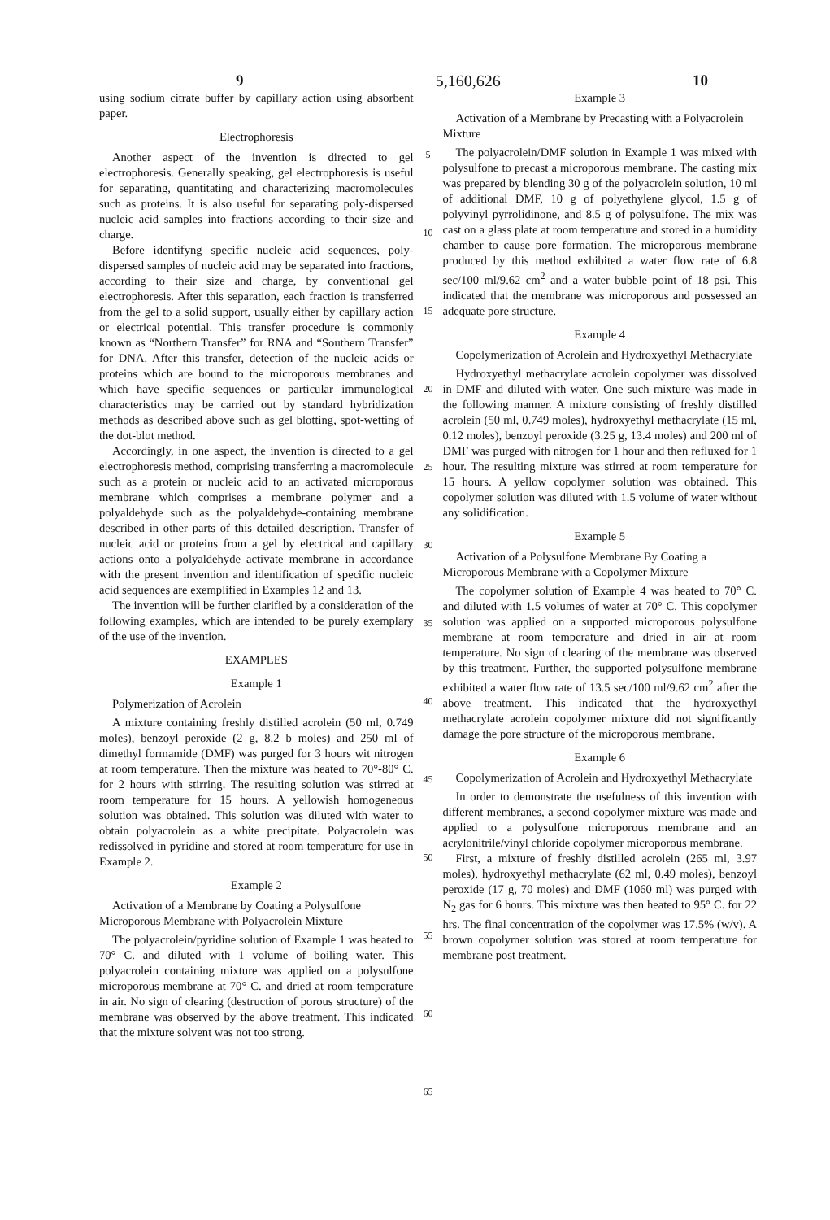9 5,160,626 10
using sodium citrate buffer by capillary action using absorbent paper.
Electrophoresis
Another aspect of the invention is directed to gel electrophoresis. Generally speaking, gel electrophoresis is useful for separating, quantitating and characterizing macromolecules such as proteins. It is also useful for separating poly-dispersed nucleic acid samples into fractions according to their size and charge.
Before identifyng specific nucleic acid sequences, poly-dispersed samples of nucleic acid may be separated into fractions, according to their size and charge, by conventional gel electrophoresis. After this separation, each fraction is transferred from the gel to a solid support, usually either by capillary action or electrical potential. This transfer procedure is commonly known as “Northern Transfer” for RNA and “Southern Transfer” for DNA. After this transfer, detection of the nucleic acids or proteins which are bound to the microporous membranes and which have specific sequences or particular immunological characteristics may be carried out by standard hybridization methods as described above such as gel blotting, spot-wetting of the dot-blot method.
Accordingly, in one aspect, the invention is directed to a gel electrophoresis method, comprising transferring a macromolecule such as a protein or nucleic acid to an activated microporous membrane which comprises a membrane polymer and a polyaldehyde such as the polyaldehyde-containing membrane described in other parts of this detailed description. Transfer of nucleic acid or proteins from a gel by electrical and capillary actions onto a polyaldehyde activate membrane in accordance with the present invention and identification of specific nucleic acid sequences are exemplified in Examples 12 and 13.
The invention will be further clarified by a consideration of the following examples, which are intended to be purely exemplary of the use of the invention.
EXAMPLES
Example 1
Polymerization of Acrolein
A mixture containing freshly distilled acrolein (50 ml, 0.749 moles), benzoyl peroxide (2 g, 8.2 b moles) and 250 ml of dimethyl formamide (DMF) was purged for 3 hours wit nitrogen at room temperature. Then the mixture was heated to 70°-80° C. for 2 hours with stirring. The resulting solution was stirred at room temperature for 15 hours. A yellowish homogeneous solution was obtained. This solution was diluted with water to obtain polyacrolein as a white precipitate. Polyacrolein was redissolved in pyridine and stored at room temperature for use in Example 2.
Example 2
Activation of a Membrane by Coating a Polysulfone Microporous Membrane with Polyacrolein Mixture
The polyacrolein/pyridine solution of Example 1 was heated to 70° C. and diluted with 1 volume of boiling water. This polyacrolein containing mixture was applied on a polysulfone microporous membrane at 70° C. and dried at room temperature in air. No sign of clearing (destruction of porous structure) of the membrane was observed by the above treatment. This indicated that the mixture solvent was not too strong.
5
10
15
20
25
30
35
40
45
50
55
60
65
Example 3
Activation of a Membrane by Precasting with a Polyacrolein Mixture
The polyacrolein/DMF solution in Example 1 was mixed with polysulfone to precast a microporous membrane. The casting mix was prepared by blending 30 g of the polyacrolein solution, 10 ml of additional DMF, 10 g of polyethylene glycol, 1.5 g of polyvinyl pyrrolidinone, and 8.5 g of polysulfone. The mix was cast on a glass plate at room temperature and stored in a humidity chamber to cause pore formation. The microporous membrane produced by this method exhibited a water flow rate of 6.8 sec/100 ml/9.62 cm<sup>2</sup> and a water bubble point of 18 psi. This indicated that the membrane was microporous and possessed an adequate pore structure.
Example 4
Copolymerization of Acrolein and Hydroxyethyl Methacrylate
Hydroxyethyl methacrylate acrolein copolymer was dissolved in DMF and diluted with water. One such mixture was made in the following manner. A mixture consisting of freshly distilled acrolein (50 ml, 0.749 moles), hydroxyethyl methacrylate (15 ml, 0.12 moles), benzoyl peroxide (3.25 g, 13.4 moles) and 200 ml of DMF was purged with nitrogen for 1 hour and then refluxed for 1 hour. The resulting mixture was stirred at room temperature for 15 hours. A yellow copolymer solution was obtained. This copolymer solution was diluted with 1.5 volume of water without any solidification.
Example 5
Activation of a Polysulfone Membrane By Coating a Microporous Membrane with a Copolymer Mixture
The copolymer solution of Example 4 was heated to 70° C. and diluted with 1.5 volumes of water at 70° C. This copolymer solution was applied on a supported microporous polysulfone membrane at room temperature and dried in air at room temperature. No sign of clearing of the membrane was observed by this treatment. Further, the supported polysulfone membrane exhibited a water flow rate of 13.5 sec/100 ml/9.62 cm<sup>2</sup> after the above treatment. This indicated that the hydroxyethyl methacrylate acrolein copolymer mixture did not significantly damage the pore structure of the microporous membrane.
Example 6
Copolymerization of Acrolein and Hydroxyethyl Methacrylate
In order to demonstrate the usefulness of this invention with different membranes, a second copolymer mixture was made and applied to a polysulfone microporous membrane and an acrylonitrile/vinyl chloride copolymer microporous membrane.
First, a mixture of freshly distilled acrolein (265 ml, 3.97 moles), hydroxyethyl methacrylate (62 ml, 0.49 moles), benzoyl peroxide (17 g, 70 moles) and DMF (1060 ml) was purged with N<sub>2</sub> gas for 6 hours. This mixture was then heated to 95° C. for 22 hrs. The final concentration of the copolymer was 17.5% (w/v). A brown copolymer solution was stored at room temperature for membrane post treatment.